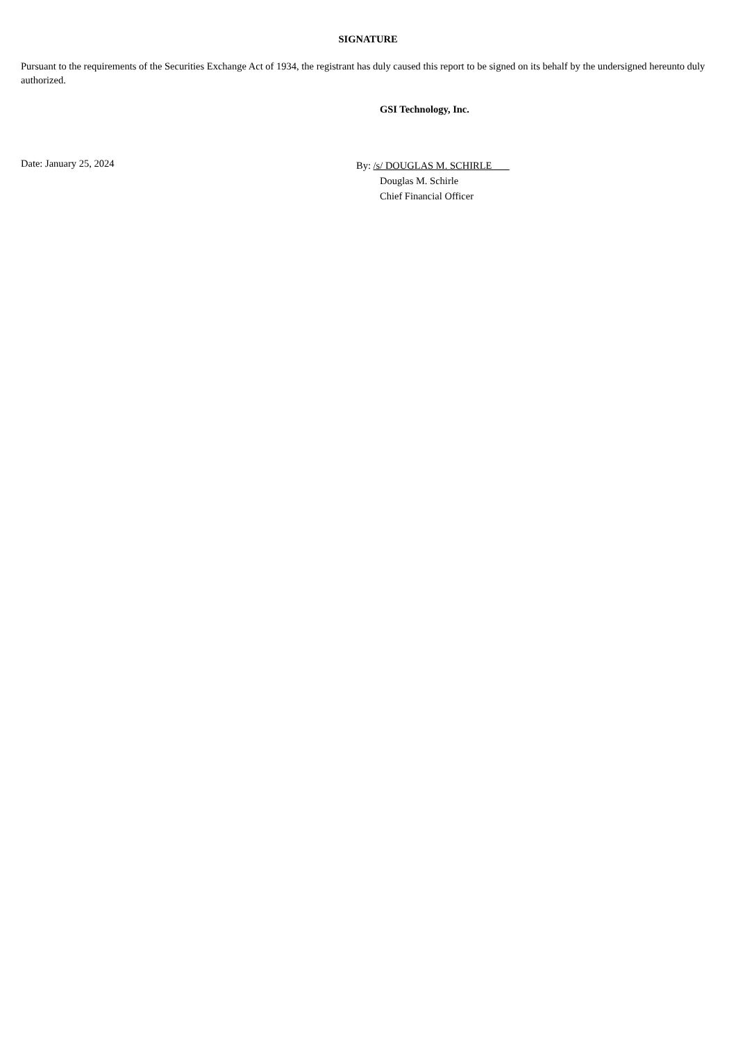SIGNATURE
Pursuant to the requirements of the Securities Exchange Act of 1934, the registrant has duly caused this report to be signed on its behalf by the undersigned hereunto duly authorized.
GSI Technology, Inc.
Date: January 25, 2024
By: /s/ DOUGLAS M. SCHIRLE
Douglas M. Schirle
Chief Financial Officer